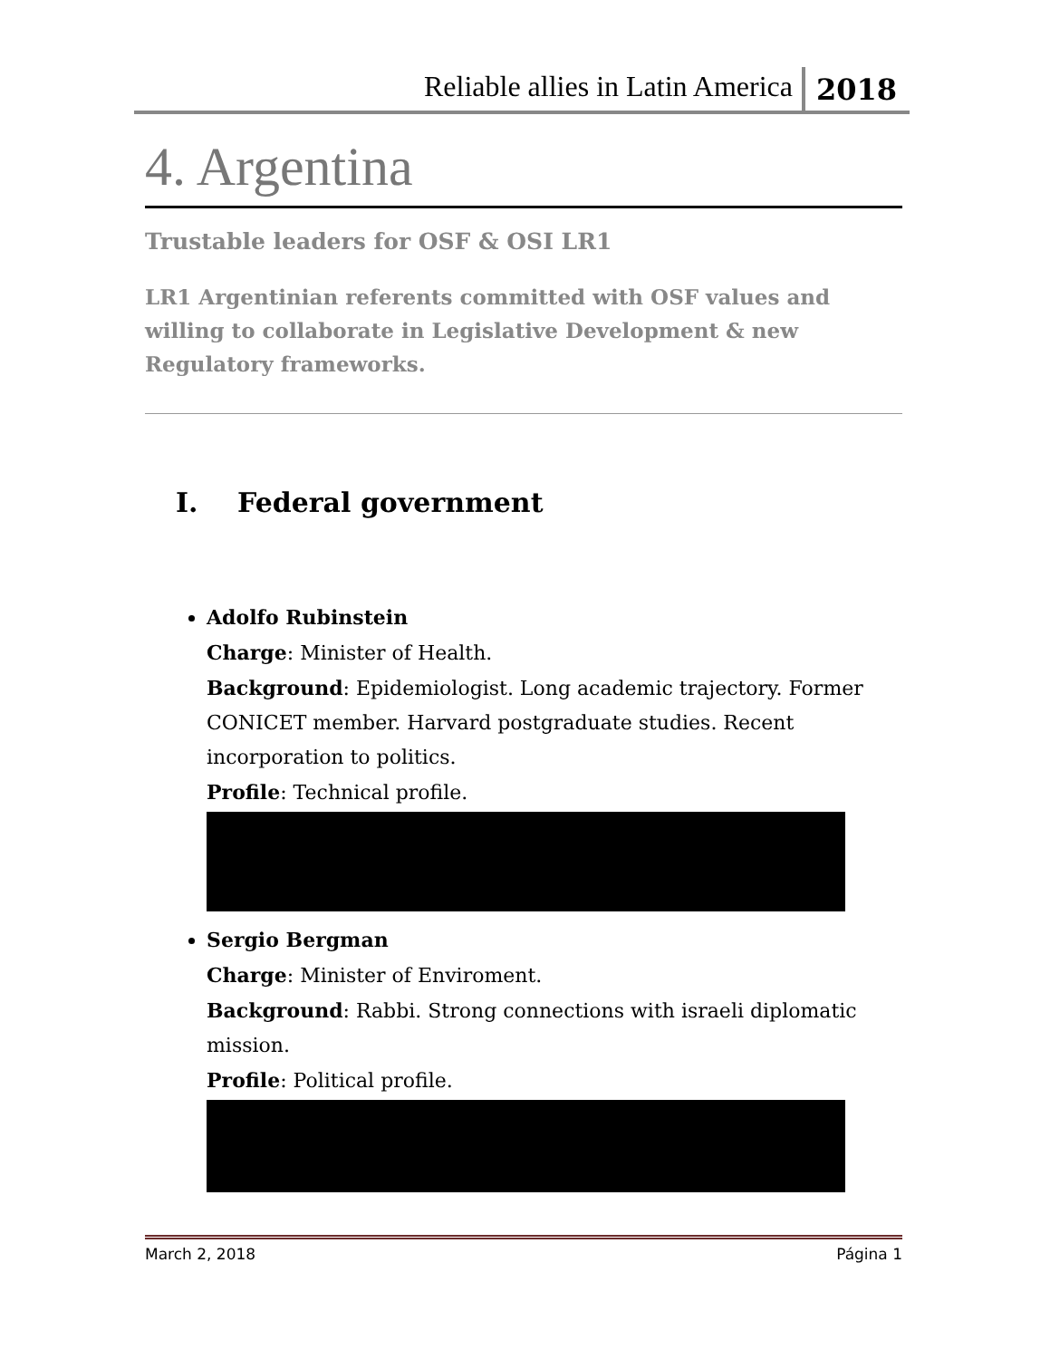Reliable allies in Latin America
2018
4. Argentina
Trustable leaders for OSF & OSI LR1
LR1 Argentinian referents committed with OSF values and willing to collaborate in Legislative Development & new Regulatory frameworks.
I. Federal government
Adolfo Rubinstein
Charge: Minister of Health.
Background: Epidemiologist. Long academic trajectory. Former CONICET member. Harvard postgraduate studies. Recent incorporation to politics.
Profile: Technical profile.
Sergio Bergman
Charge: Minister of Enviroment.
Background: Rabbi. Strong connections with israeli diplomatic mission.
Profile: Political profile.
March 2, 2018 Página 1